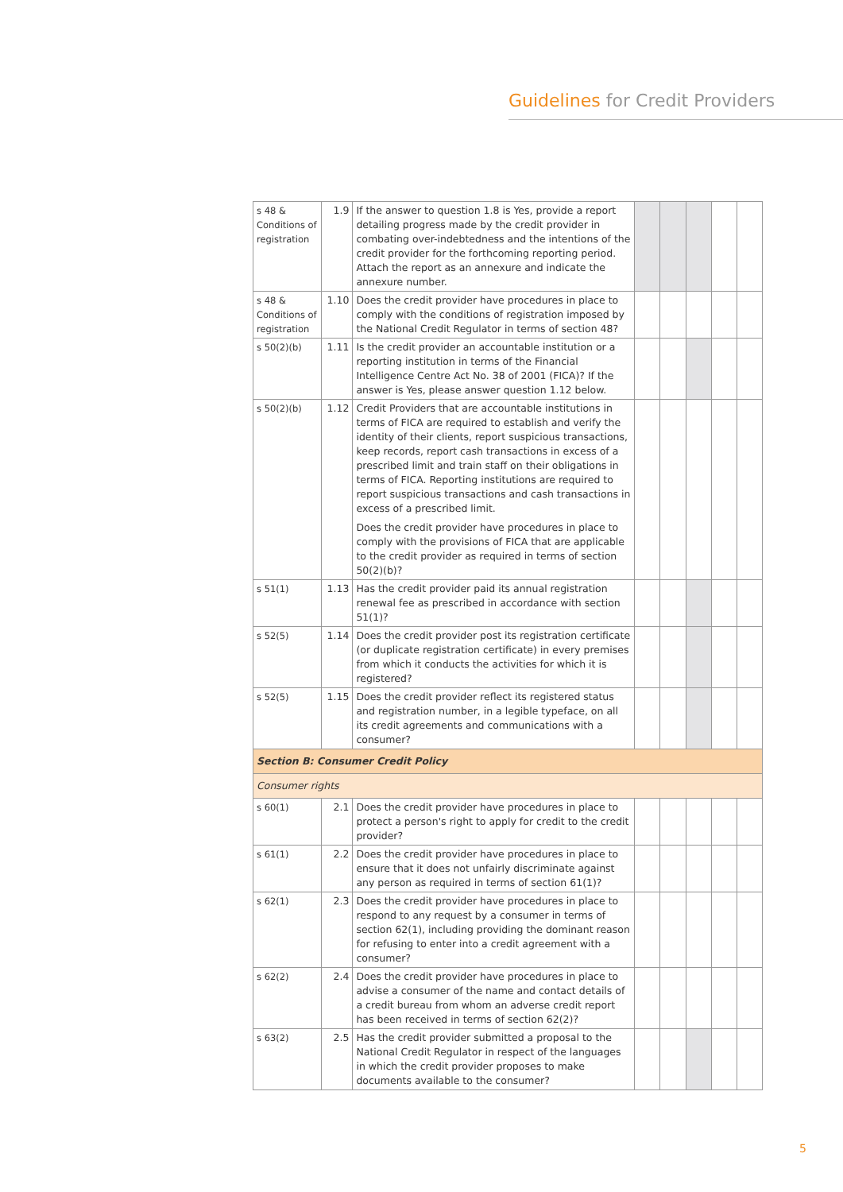Guidelines for Credit Providers
| s 48 & Conditions of registration | 1.9 | If the answer to question 1.8 is Yes, provide a report detailing progress made by the credit provider in combating over-indebtedness and the intentions of the credit provider for the forthcoming reporting period. Attach the report as an annexure and indicate the annexure number. | | | | | |
| s 48 & Conditions of registration | 1.10 | Does the credit provider have procedures in place to comply with the conditions of registration imposed by the National Credit Regulator in terms of section 48? | | | | | |
| s 50(2)(b) | 1.11 | Is the credit provider an accountable institution or a reporting institution in terms of the Financial Intelligence Centre Act No. 38 of 2001 (FICA)? If the answer is Yes, please answer question 1.12 below. | | | | | |
| s 50(2)(b) | 1.12 | Credit Providers that are accountable institutions in terms of FICA are required to establish and verify the identity of their clients, report suspicious transactions, keep records, report cash transactions in excess of a prescribed limit and train staff on their obligations in terms of FICA. Reporting institutions are required to report suspicious transactions and cash transactions in excess of a prescribed limit. Does the credit provider have procedures in place to comply with the provisions of FICA that are applicable to the credit provider as required in terms of section 50(2)(b)? | | | | | |
| s 51(1) | 1.13 | Has the credit provider paid its annual registration renewal fee as prescribed in accordance with section 51(1)? | | | | | |
| s 52(5) | 1.14 | Does the credit provider post its registration certificate (or duplicate registration certificate) in every premises from which it conducts the activities for which it is registered? | | | | | |
| s 52(5) | 1.15 | Does the credit provider reflect its registered status and registration number, in a legible typeface, on all its credit agreements and communications with a consumer? | | | | | |
| Section B: Consumer Credit Policy | | | | | | | |
| Consumer rights | | | | | | | |
| s 60(1) | 2.1 | Does the credit provider have procedures in place to protect a person's right to apply for credit to the credit provider? | | | | | |
| s 61(1) | 2.2 | Does the credit provider have procedures in place to ensure that it does not unfairly discriminate against any person as required in terms of section 61(1)? | | | | | |
| s 62(1) | 2.3 | Does the credit provider have procedures in place to respond to any request by a consumer in terms of section 62(1), including providing the dominant reason for refusing to enter into a credit agreement with a consumer? | | | | | |
| s 62(2) | 2.4 | Does the credit provider have procedures in place to advise a consumer of the name and contact details of a credit bureau from whom an adverse credit report has been received in terms of section 62(2)? | | | | | |
| s 63(2) | 2.5 | Has the credit provider submitted a proposal to the National Credit Regulator in respect of the languages in which the credit provider proposes to make documents available to the consumer? | | | | | |
5